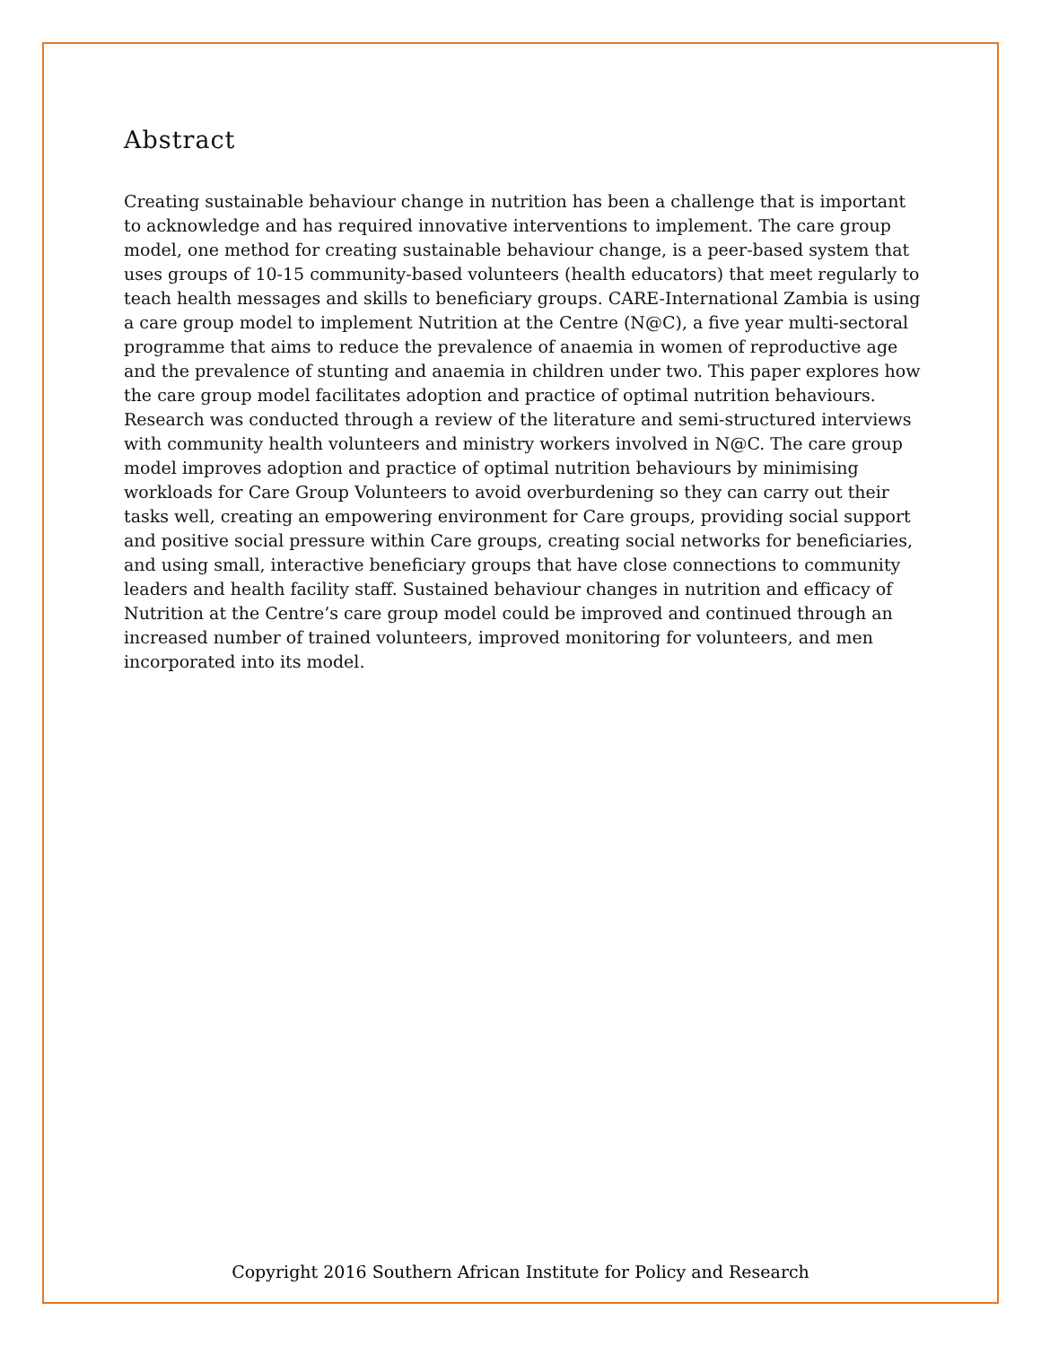Abstract
Creating sustainable behaviour change in nutrition has been a challenge that is important to acknowledge and has required innovative interventions to implement. The care group model, one method for creating sustainable behaviour change, is a peer-based system that uses groups of 10-15 community-based volunteers (health educators) that meet regularly to teach health messages and skills to beneficiary groups. CARE-International Zambia is using a care group model to implement Nutrition at the Centre (N@C), a five year multi-sectoral programme that aims to reduce the prevalence of anaemia in women of reproductive age and the prevalence of stunting and anaemia in children under two. This paper explores how the care group model facilitates adoption and practice of optimal nutrition behaviours. Research was conducted through a review of the literature and semi-structured interviews with community health volunteers and ministry workers involved in N@C. The care group model improves adoption and practice of optimal nutrition behaviours by minimising workloads for Care Group Volunteers to avoid overburdening so they can carry out their tasks well, creating an empowering environment for Care groups, providing social support and positive social pressure within Care groups, creating social networks for beneficiaries, and using small, interactive beneficiary groups that have close connections to community leaders and health facility staff. Sustained behaviour changes in nutrition and efficacy of Nutrition at the Centre’s care group model could be improved and continued through an increased number of trained volunteers, improved monitoring for volunteers, and men incorporated into its model.
Copyright 2016 Southern African Institute for Policy and Research